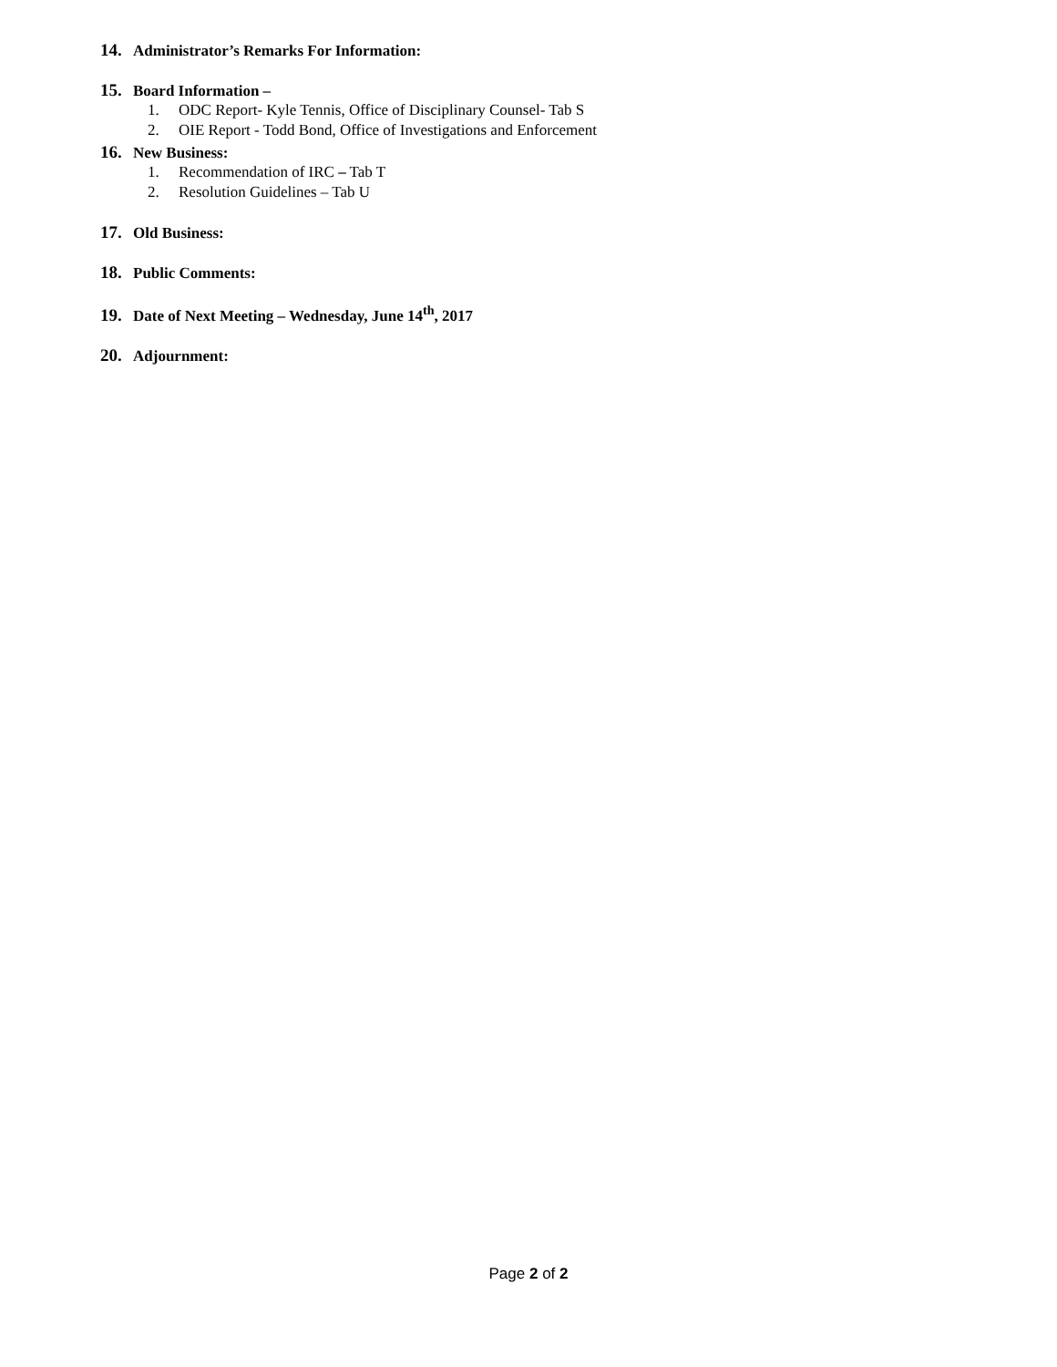14. Administrator’s Remarks For Information:
15. Board Information –
1. ODC Report- Kyle Tennis, Office of Disciplinary Counsel- Tab S
2. OIE Report - Todd Bond, Office of Investigations and Enforcement
16. New Business:
1. Recommendation of IRC – Tab T
2. Resolution Guidelines – Tab U
17. Old Business:
18. Public Comments:
19. Date of Next Meeting – Wednesday, June 14<sup>th</sup>, 2017
20. Adjournment:
Page 2 of 2